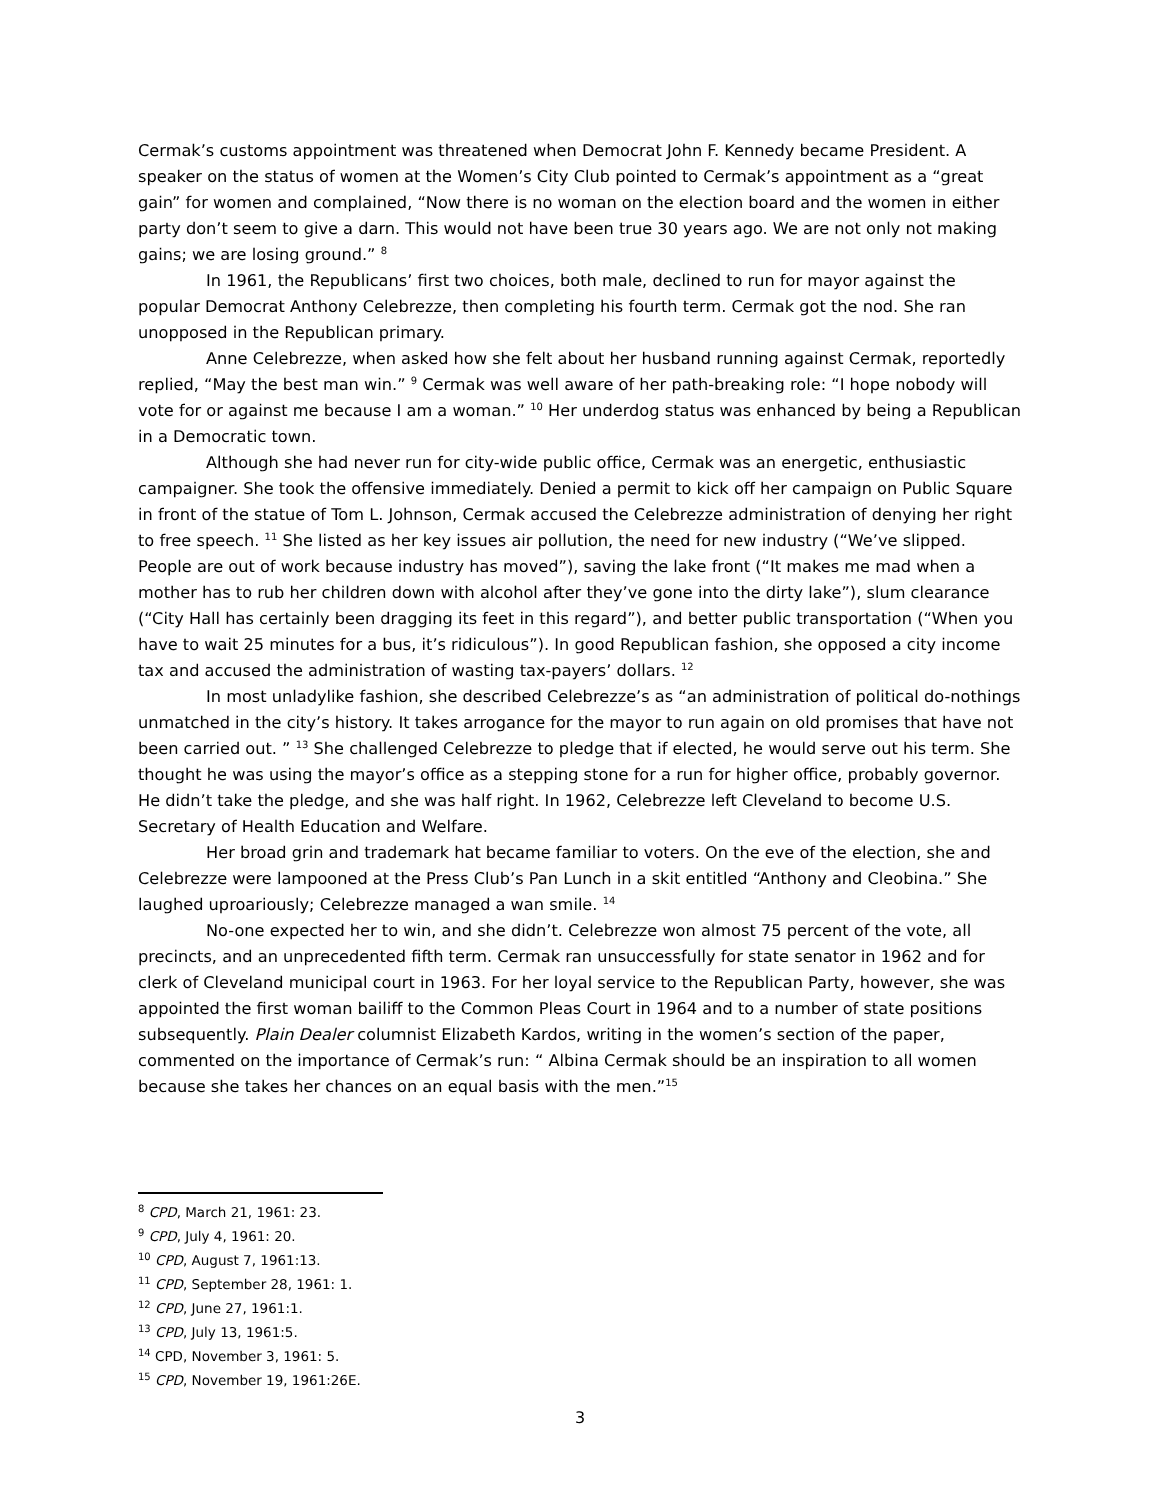Cermak’s customs appointment was threatened when Democrat John F. Kennedy became President. A speaker on the status of women at the Women’s City Club pointed to Cermak’s appointment as a “great gain” for women and complained, “Now there is no woman on the election board and the women in either party don’t seem to give a darn. This would not have been true 30 years ago. We are not only not making gains; we are losing ground.” <sup>8</sup>
In 1961, the Republicans’ first two choices, both male, declined to run for mayor against the popular Democrat Anthony Celebrezze, then completing his fourth term. Cermak got the nod. She ran unopposed in the Republican primary.
Anne Celebrezze, when asked how she felt about her husband running against Cermak, reportedly replied, “May the best man win.” <sup>9</sup> Cermak was well aware of her path-breaking role: “I hope nobody will vote for or against me because I am a woman.” <sup>10</sup> Her underdog status was enhanced by being a Republican in a Democratic town.
Although she had never run for city-wide public office, Cermak was an energetic, enthusiastic campaigner. She took the offensive immediately. Denied a permit to kick off her campaign on Public Square in front of the statue of Tom L. Johnson, Cermak accused the Celebrezze administration of denying her right to free speech. <sup>11</sup> She listed as her key issues air pollution, the need for new industry (“We’ve slipped. People are out of work because industry has moved”), saving the lake front (“It makes me mad when a mother has to rub her children down with alcohol after they’ve gone into the dirty lake”), slum clearance (“City Hall has certainly been dragging its feet in this regard”), and better public transportation (“When you have to wait 25 minutes for a bus, it’s ridiculous”). In good Republican fashion, she opposed a city income tax and accused the administration of wasting tax-payers’ dollars. <sup>12</sup>
In most unladylike fashion, she described Celebrezze’s as “an administration of political do-nothings unmatched in the city’s history. It takes arrogance for the mayor to run again on old promises that have not been carried out. ” <sup>13</sup> She challenged Celebrezze to pledge that if elected, he would serve out his term. She thought he was using the mayor’s office as a stepping stone for a run for higher office, probably governor. He didn’t take the pledge, and she was half right. In 1962, Celebrezze left Cleveland to become U.S. Secretary of Health Education and Welfare.
Her broad grin and trademark hat became familiar to voters. On the eve of the election, she and Celebrezze were lampooned at the Press Club’s Pan Lunch in a skit entitled “Anthony and Cleobina.” She laughed uproariously; Celebrezze managed a wan smile. <sup>14</sup>
No-one expected her to win, and she didn’t. Celebrezze won almost 75 percent of the vote, all precincts, and an unprecedented fifth term. Cermak ran unsuccessfully for state senator in 1962 and for clerk of Cleveland municipal court in 1963. For her loyal service to the Republican Party, however, she was appointed the first woman bailiff to the Common Pleas Court in 1964 and to a number of state positions subsequently. Plain Dealer columnist Elizabeth Kardos, writing in the women’s section of the paper, commented on the importance of Cermak’s run: “ Albina Cermak should be an inspiration to all women because she takes her chances on an equal basis with the men.”<sup>15</sup>
<sup>8</sup> CPD, March 21, 1961: 23.
<sup>9</sup> CPD, July 4, 1961: 20.
<sup>10</sup> CPD, August 7, 1961:13.
<sup>11</sup> CPD, September 28, 1961: 1.
<sup>12</sup> CPD, June 27, 1961:1.
<sup>13</sup> CPD, July 13, 1961:5.
<sup>14</sup> CPD, November 3, 1961: 5.
<sup>15</sup> CPD, November 19, 1961:26E.
3